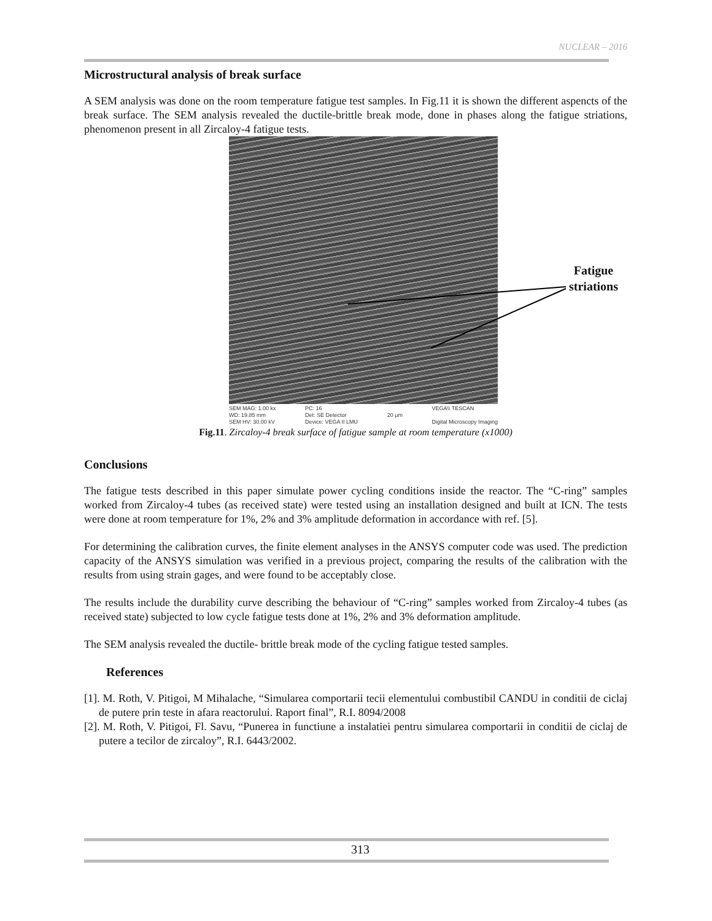NUCLEAR – 2016
Microstructural analysis of break surface
A SEM analysis was done on the room temperature fatigue test samples. In Fig.11 it is shown the different aspencts of the break surface. The SEM analysis revealed the ductile-brittle break mode, done in phases along the fatigue striations, phenomenon present in all Zircaloy-4 fatigue tests.
SEM MAG: 1.00 kx
WD: 19.85 mm
SEM HV: 30.00 kV PC: 16
Det: SE Detector
Device: VEGA II LMU
20 μm VEGA\\ TESCAN
Digital Microscopy Imaging
Fatigue
striations
Fig.11. Zircaloy-4 break surface of fatigue sample at room temperature (x1000)
Conclusions
The fatigue tests described in this paper simulate power cycling conditions inside the reactor. The “C-ring” samples worked from Zircaloy-4 tubes (as received state) were tested using an installation designed and built at ICN. The tests were done at room temperature for 1%, 2% and 3% amplitude deformation in accordance with ref. [5].
For determining the calibration curves, the finite element analyses in the ANSYS computer code was used. The prediction capacity of the ANSYS simulation was verified in a previous project, comparing the results of the calibration with the results from using strain gages, and were found to be acceptably close.
The results include the durability curve describing the behaviour of “C-ring” samples worked from Zircaloy-4 tubes (as received state) subjected to low cycle fatigue tests done at 1%, 2% and 3% deformation amplitude.
The SEM analysis revealed the ductile- brittle break mode of the cycling fatigue tested samples.
References
[1]. M. Roth, V. Pitigoi, M Mihalache, “Simularea comportarii tecii elementului combustibil CANDU in conditii de ciclaj de putere prin teste in afara reactorului. Raport final”, R.I. 8094/2008
[2]. M. Roth, V. Pitigoi, Fl. Savu, “Punerea in functiune a instalatiei pentru simularea comportarii in conditii de ciclaj de putere a tecilor de zircaloy”, R.I. 6443/2002.
313